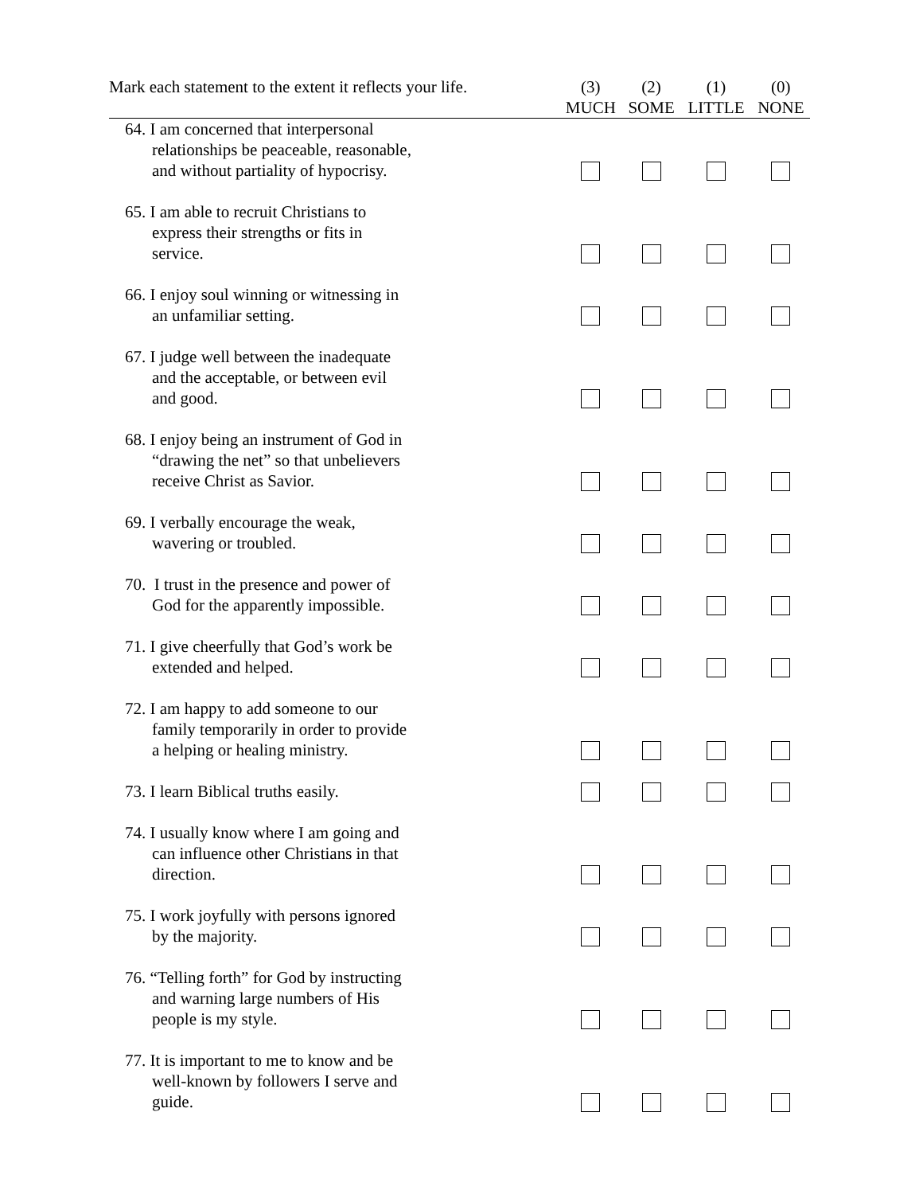| Mark each statement to the extent it reflects your life. | (3) MUCH | (2) SOME | (1) LITTLE | (0) NONE |
| --- | --- | --- | --- | --- |
| 64. I am concerned that interpersonal relationships be peaceable, reasonable, and without partiality of hypocrisy. | | | | |
| 65. I am able to recruit Christians to express their strengths or fits in service. | | | | |
| 66. I enjoy soul winning or witnessing in an unfamiliar setting. | | | | |
| 67. I judge well between the inadequate and the acceptable, or between evil and good. | | | | |
| 68. I enjoy being an instrument of God in “drawing the net” so that unbelievers receive Christ as Savior. | | | | |
| 69. I verbally encourage the weak, wavering or troubled. | | | | |
| 70. I trust in the presence and power of God for the apparently impossible. | | | | |
| 71. I give cheerfully that God’s work be extended and helped. | | | | |
| 72. I am happy to add someone to our family temporarily in order to provide a helping or healing ministry. | | | | |
| 73. I learn Biblical truths easily. | | | | |
| 74. I usually know where I am going and can influence other Christians in that direction. | | | | |
| 75. I work joyfully with persons ignored by the majority. | | | | |
| 76. “Telling forth” for God by instructing and warning large numbers of His people is my style. | | | | |
| 77. It is important to me to know and be well-known by followers I serve and guide. | | | | |